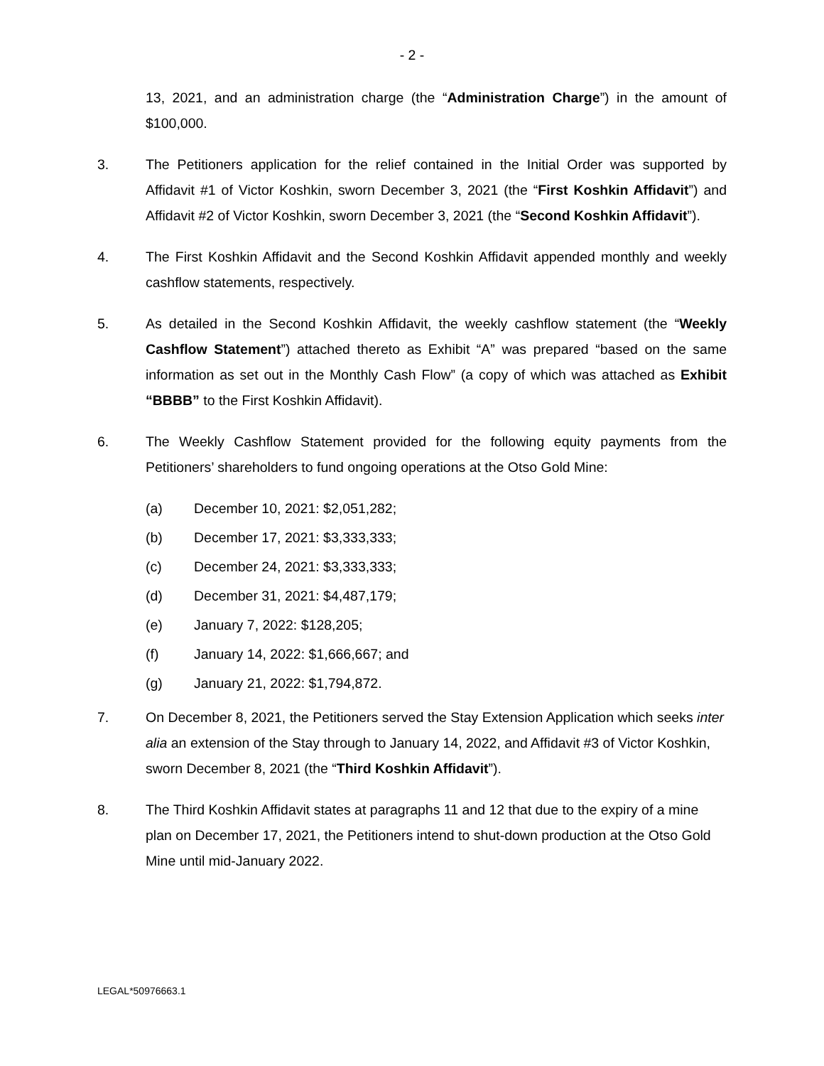- 2 -
13, 2021, and an administration charge (the “Administration Charge”) in the amount of $100,000.
3. The Petitioners application for the relief contained in the Initial Order was supported by Affidavit #1 of Victor Koshkin, sworn December 3, 2021 (the “First Koshkin Affidavit”) and Affidavit #2 of Victor Koshkin, sworn December 3, 2021 (the “Second Koshkin Affidavit”).
4. The First Koshkin Affidavit and the Second Koshkin Affidavit appended monthly and weekly cashflow statements, respectively.
5. As detailed in the Second Koshkin Affidavit, the weekly cashflow statement (the “Weekly Cashflow Statement”) attached thereto as Exhibit “A” was prepared “based on the same information as set out in the Monthly Cash Flow” (a copy of which was attached as Exhibit “BBBB” to the First Koshkin Affidavit).
6. The Weekly Cashflow Statement provided for the following equity payments from the Petitioners’ shareholders to fund ongoing operations at the Otso Gold Mine:
(a) December 10, 2021: $2,051,282;
(b) December 17, 2021: $3,333,333;
(c) December 24, 2021: $3,333,333;
(d) December 31, 2021: $4,487,179;
(e) January 7, 2022: $128,205;
(f) January 14, 2022: $1,666,667; and
(g) January 21, 2022: $1,794,872.
7. On December 8, 2021, the Petitioners served the Stay Extension Application which seeks inter alia an extension of the Stay through to January 14, 2022, and Affidavit #3 of Victor Koshkin, sworn December 8, 2021 (the “Third Koshkin Affidavit”).
8. The Third Koshkin Affidavit states at paragraphs 11 and 12 that due to the expiry of a mine plan on December 17, 2021, the Petitioners intend to shut-down production at the Otso Gold Mine until mid-January 2022.
LEGAL*50976663.1